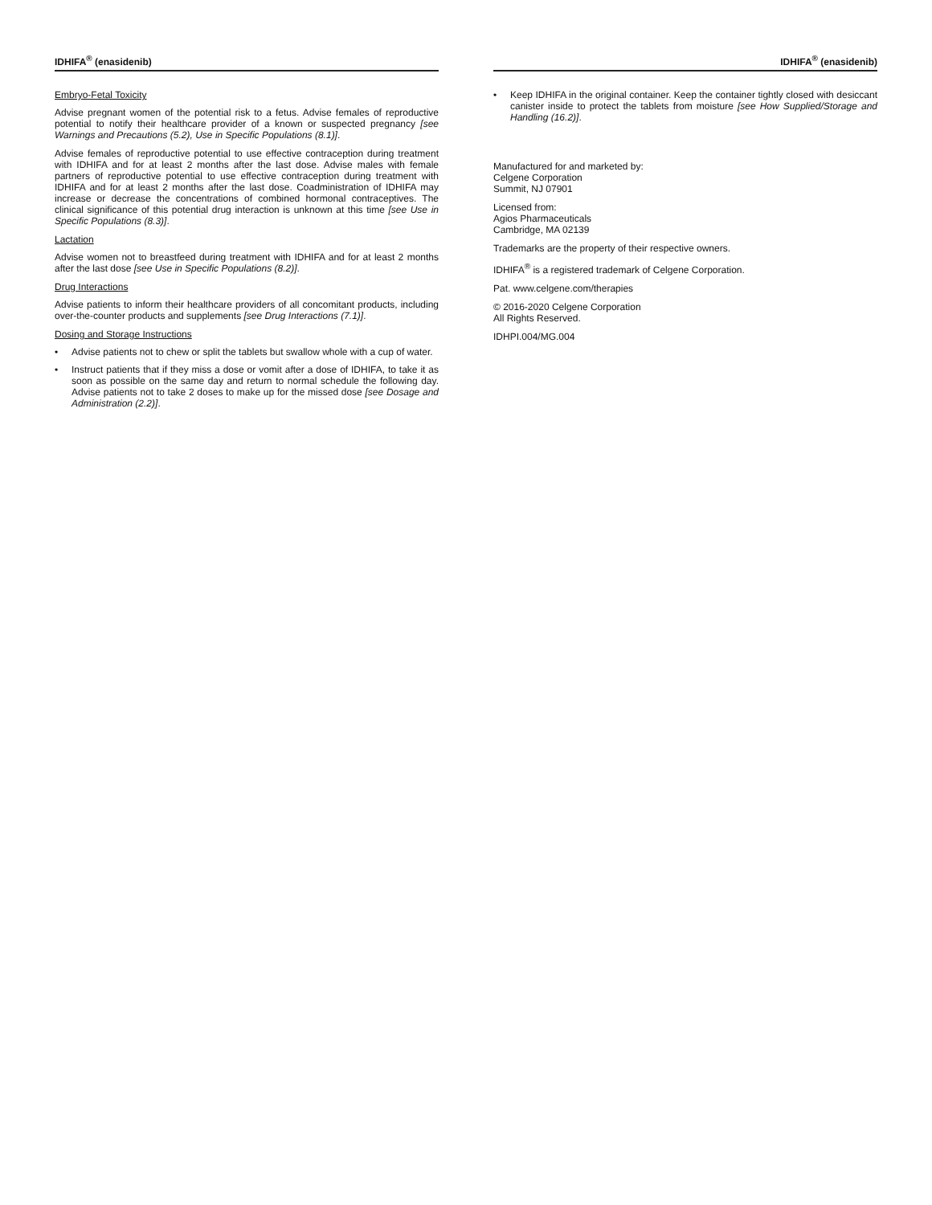IDHIFA<sup>®</sup> (enasidenib)
Embryo-Fetal Toxicity
Advise pregnant women of the potential risk to a fetus. Advise females of reproductive potential to notify their healthcare provider of a known or suspected pregnancy [see Warnings and Precautions (5.2), Use in Specific Populations (8.1)].
Advise females of reproductive potential to use effective contraception during treatment with IDHIFA and for at least 2 months after the last dose. Advise males with female partners of reproductive potential to use effective contraception during treatment with IDHIFA and for at least 2 months after the last dose. Coadministration of IDHIFA may increase or decrease the concentrations of combined hormonal contraceptives. The clinical significance of this potential drug interaction is unknown at this time [see Use in Specific Populations (8.3)].
Lactation
Advise women not to breastfeed during treatment with IDHIFA and for at least 2 months after the last dose [see Use in Specific Populations (8.2)].
Drug Interactions
Advise patients to inform their healthcare providers of all concomitant products, including over-the-counter products and supplements [see Drug Interactions (7.1)].
Dosing and Storage Instructions
• Advise patients not to chew or split the tablets but swallow whole with a cup of water.
• Instruct patients that if they miss a dose or vomit after a dose of IDHIFA, to take it as soon as possible on the same day and return to normal schedule the following day. Advise patients not to take 2 doses to make up for the missed dose [see Dosage and Administration (2.2)].
IDHIFA<sup>®</sup> (enasidenib)
• Keep IDHIFA in the original container. Keep the container tightly closed with desiccant canister inside to protect the tablets from moisture [see How Supplied/Storage and Handling (16.2)].
Manufactured for and marketed by:
Celgene Corporation
Summit, NJ 07901
Licensed from:
Agios Pharmaceuticals
Cambridge, MA 02139
Trademarks are the property of their respective owners.
IDHIFA<sup>®</sup> is a registered trademark of Celgene Corporation.
Pat. www.celgene.com/therapies
© 2016-2020 Celgene Corporation
All Rights Reserved.
IDHPI.004/MG.004